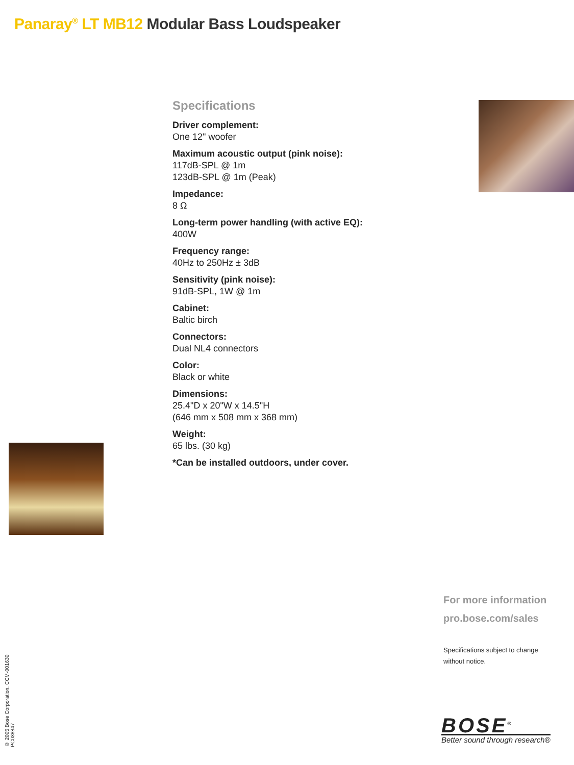Panaray<sup>®</sup> LT MB12 Modular Bass Loudspeaker
Specifications
Driver complement:
One 12" woofer
Maximum acoustic output (pink noise):
117dB-SPL @ 1m
123dB-SPL @ 1m (Peak)
Impedance:
8 Ω
Long-term power handling (with active EQ):
400W
Frequency range:
40Hz to 250Hz ± 3dB
Sensitivity (pink noise):
91dB-SPL, 1W @ 1m
Cabinet:
Baltic birch
Connectors:
Dual NL4 connectors
Color:
Black or white
Dimensions:
25.4"D x 20"W x 14.5"H
(646 mm x 508 mm x 368 mm)
Weight:
65 lbs. (30 kg)
*Can be installed outdoors, under cover.
For more information
pro.bose.com/sales
Specifications subject to change
without notice.
BOSE<sup>®</sup>
Better sound through research®
© 2005 Bose Corporation. CCM-001630 PC038847